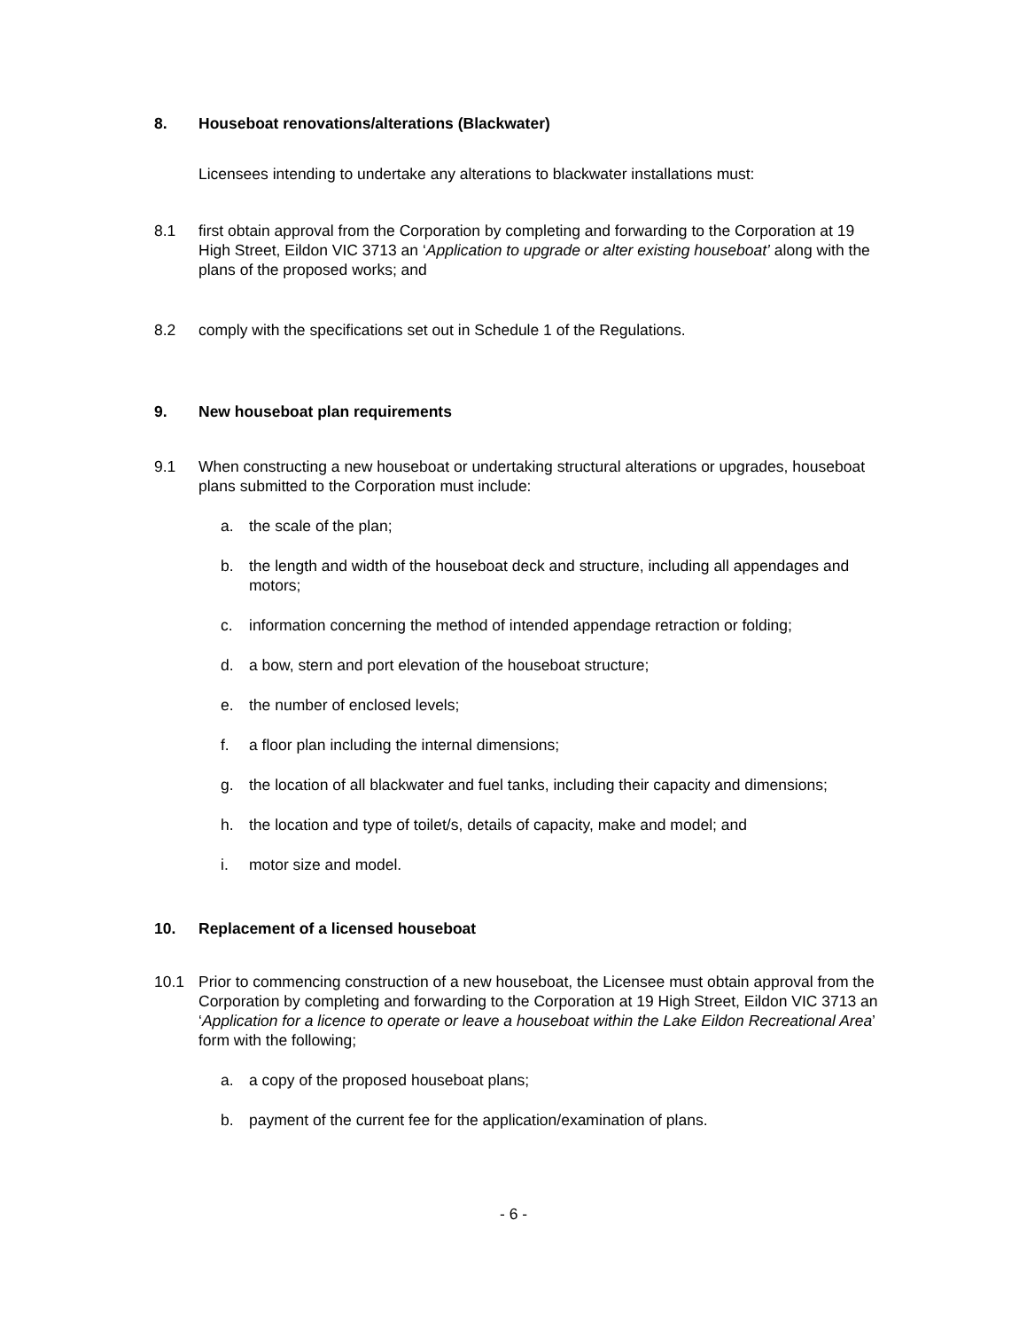8. Houseboat renovations/alterations (Blackwater)
Licensees intending to undertake any alterations to blackwater installations must:
8.1 first obtain approval from the Corporation by completing and forwarding to the Corporation at 19 High Street, Eildon VIC 3713 an ‘Application to upgrade or alter existing houseboat’ along with the plans of the proposed works; and
8.2 comply with the specifications set out in Schedule 1 of the Regulations.
9. New houseboat plan requirements
9.1 When constructing a new houseboat or undertaking structural alterations or upgrades, houseboat plans submitted to the Corporation must include:
a. the scale of the plan;
b. the length and width of the houseboat deck and structure, including all appendages and motors;
c. information concerning the method of intended appendage retraction or folding;
d. a bow, stern and port elevation of the houseboat structure;
e. the number of enclosed levels;
f. a floor plan including the internal dimensions;
g. the location of all blackwater and fuel tanks, including their capacity and dimensions;
h. the location and type of toilet/s, details of capacity, make and model; and
i. motor size and model.
10. Replacement of a licensed houseboat
10.1 Prior to commencing construction of a new houseboat, the Licensee must obtain approval from the Corporation by completing and forwarding to the Corporation at 19 High Street, Eildon VIC 3713 an ‘Application for a licence to operate or leave a houseboat within the Lake Eildon Recreational Area’ form with the following;
a. a copy of the proposed houseboat plans;
b. payment of the current fee for the application/examination of plans.
- 6 -